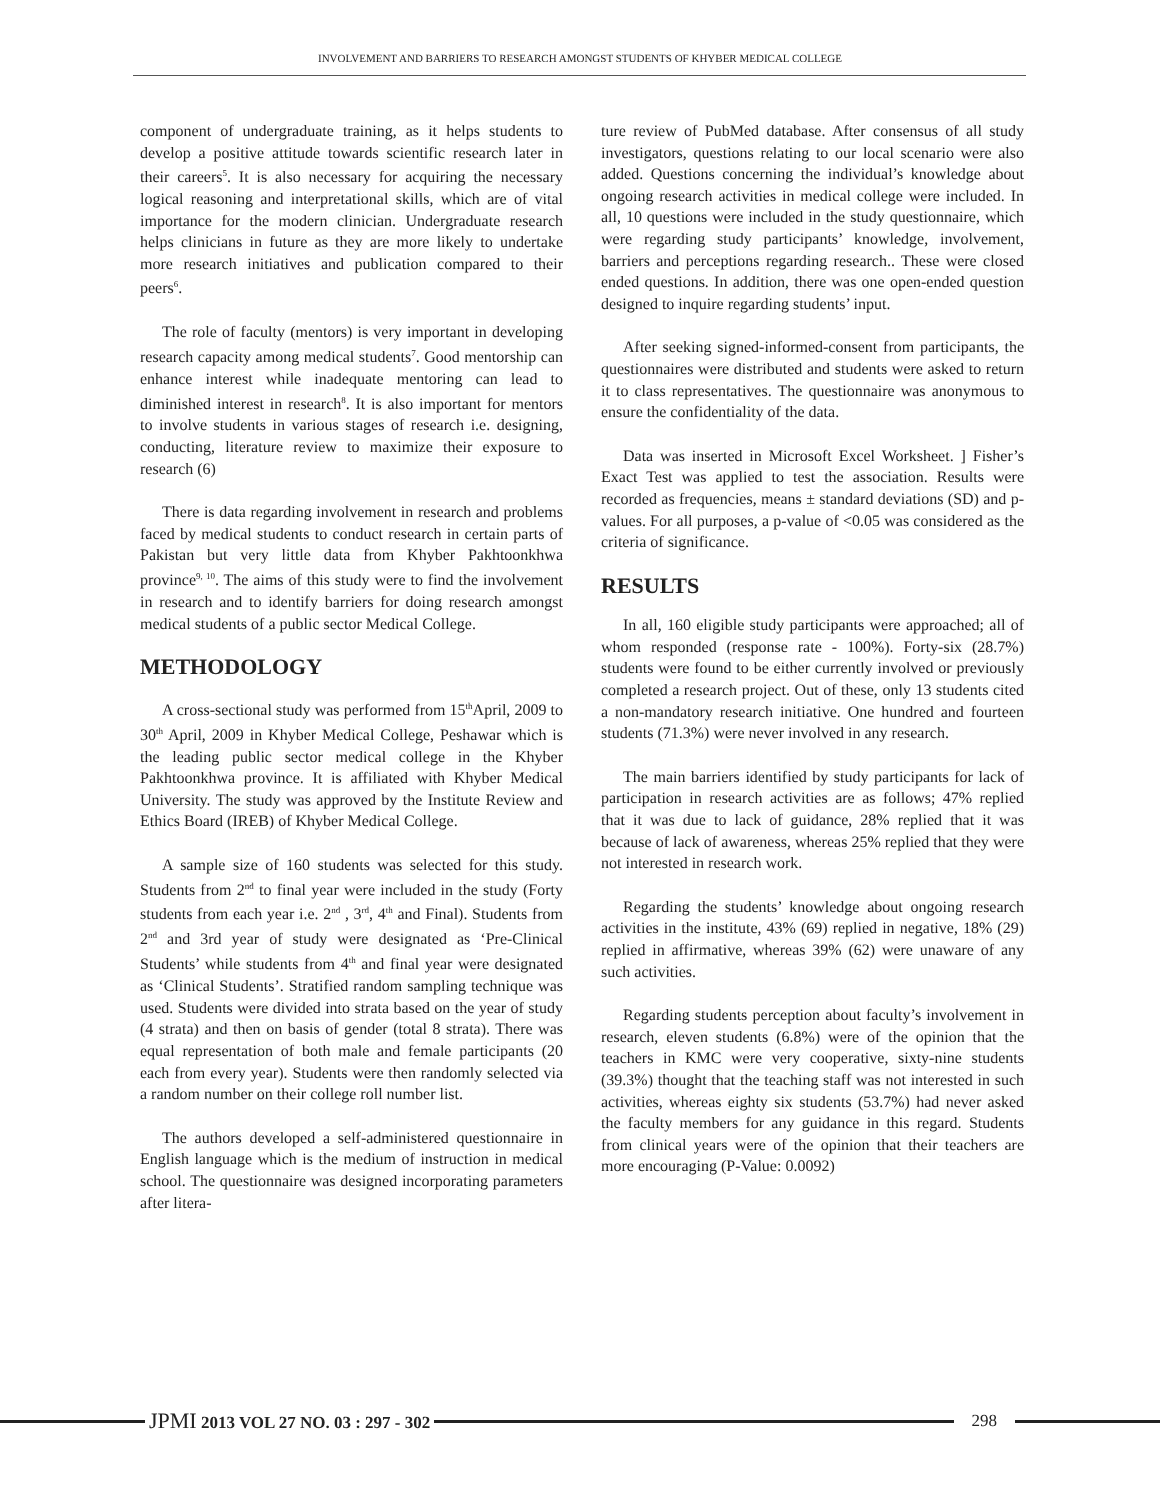INVOLVEMENT AND BARRIERS TO RESEARCH AMONGST STUDENTS OF KHYBER MEDICAL COLLEGE
component of undergraduate training, as it helps students to develop a positive attitude towards scientific research later in their careers<sup>5</sup>. It is also necessary for acquiring the necessary logical reasoning and interpretational skills, which are of vital importance for the modern clinician. Undergraduate research helps clinicians in future as they are more likely to undertake more research initiatives and publication compared to their peers<sup>6</sup>.
The role of faculty (mentors) is very important in developing research capacity among medical students<sup>7</sup>. Good mentorship can enhance interest while inadequate mentoring can lead to diminished interest in research<sup>8</sup>. It is also important for mentors to involve students in various stages of research i.e. designing, conducting, literature review to maximize their exposure to research (6)
There is data regarding involvement in research and problems faced by medical students to conduct research in certain parts of Pakistan but very little data from Khyber Pakhtoonkhwa province<sup>9, 10</sup>. The aims of this study were to find the involvement in research and to identify barriers for doing research amongst medical students of a public sector Medical College.
METHODOLOGY
A cross-sectional study was performed from 15<sup>th</sup>April, 2009 to 30<sup>th</sup> April, 2009 in Khyber Medical College, Peshawar which is the leading public sector medical college in the Khyber Pakhtoonkhwa province. It is affiliated with Khyber Medical University. The study was approved by the Institute Review and Ethics Board (IREB) of Khyber Medical College.
A sample size of 160 students was selected for this study. Students from 2<sup>nd</sup> to final year were included in the study (Forty students from each year i.e. 2<sup>nd</sup> , 3<sup>rd</sup>, 4<sup>th</sup> and Final). Students from 2<sup>nd</sup> and 3rd year of study were designated as ‘Pre-Clinical Students’ while students from 4<sup>th</sup> and final year were designated as ‘Clinical Students’. Stratified random sampling technique was used. Students were divided into strata based on the year of study (4 strata) and then on basis of gender (total 8 strata). There was equal representation of both male and female participants (20 each from every year). Students were then randomly selected via a random number on their college roll number list.
The authors developed a self-administered questionnaire in English language which is the medium of instruction in medical school. The questionnaire was designed incorporating parameters after litera-
ture review of PubMed database. After consensus of all study investigators, questions relating to our local scenario were also added. Questions concerning the individual’s knowledge about ongoing research activities in medical college were included. In all, 10 questions were included in the study questionnaire, which were regarding study participants’ knowledge, involvement, barriers and perceptions regarding research.. These were closed ended questions. In addition, there was one open-ended question designed to inquire regarding students’ input.
After seeking signed-informed-consent from participants, the questionnaires were distributed and students were asked to return it to class representatives. The questionnaire was anonymous to ensure the confidentiality of the data.
Data was inserted in Microsoft Excel Worksheet. ] Fisher’s Exact Test was applied to test the association. Results were recorded as frequencies, means ± standard deviations (SD) and p-values. For all purposes, a p-value of <0.05 was considered as the criteria of significance.
RESULTS
In all, 160 eligible study participants were approached; all of whom responded (response rate - 100%). Forty-six (28.7%) students were found to be either currently involved or previously completed a research project. Out of these, only 13 students cited a non-mandatory research initiative. One hundred and fourteen students (71.3%) were never involved in any research.
The main barriers identified by study participants for lack of participation in research activities are as follows; 47% replied that it was due to lack of guidance, 28% replied that it was because of lack of awareness, whereas 25% replied that they were not interested in research work.
Regarding the students’ knowledge about ongoing research activities in the institute, 43% (69) replied in negative, 18% (29) replied in affirmative, whereas 39% (62) were unaware of any such activities.
Regarding students perception about faculty’s involvement in research, eleven students (6.8%) were of the opinion that the teachers in KMC were very cooperative, sixty-nine students (39.3%) thought that the teaching staff was not interested in such activities, whereas eighty six students (53.7%) had never asked the faculty members for any guidance in this regard. Students from clinical years were of the opinion that their teachers are more encouraging (P-Value: 0.0092)
JPMI 2013 VOL 27 NO. 03 : 297 - 302
298